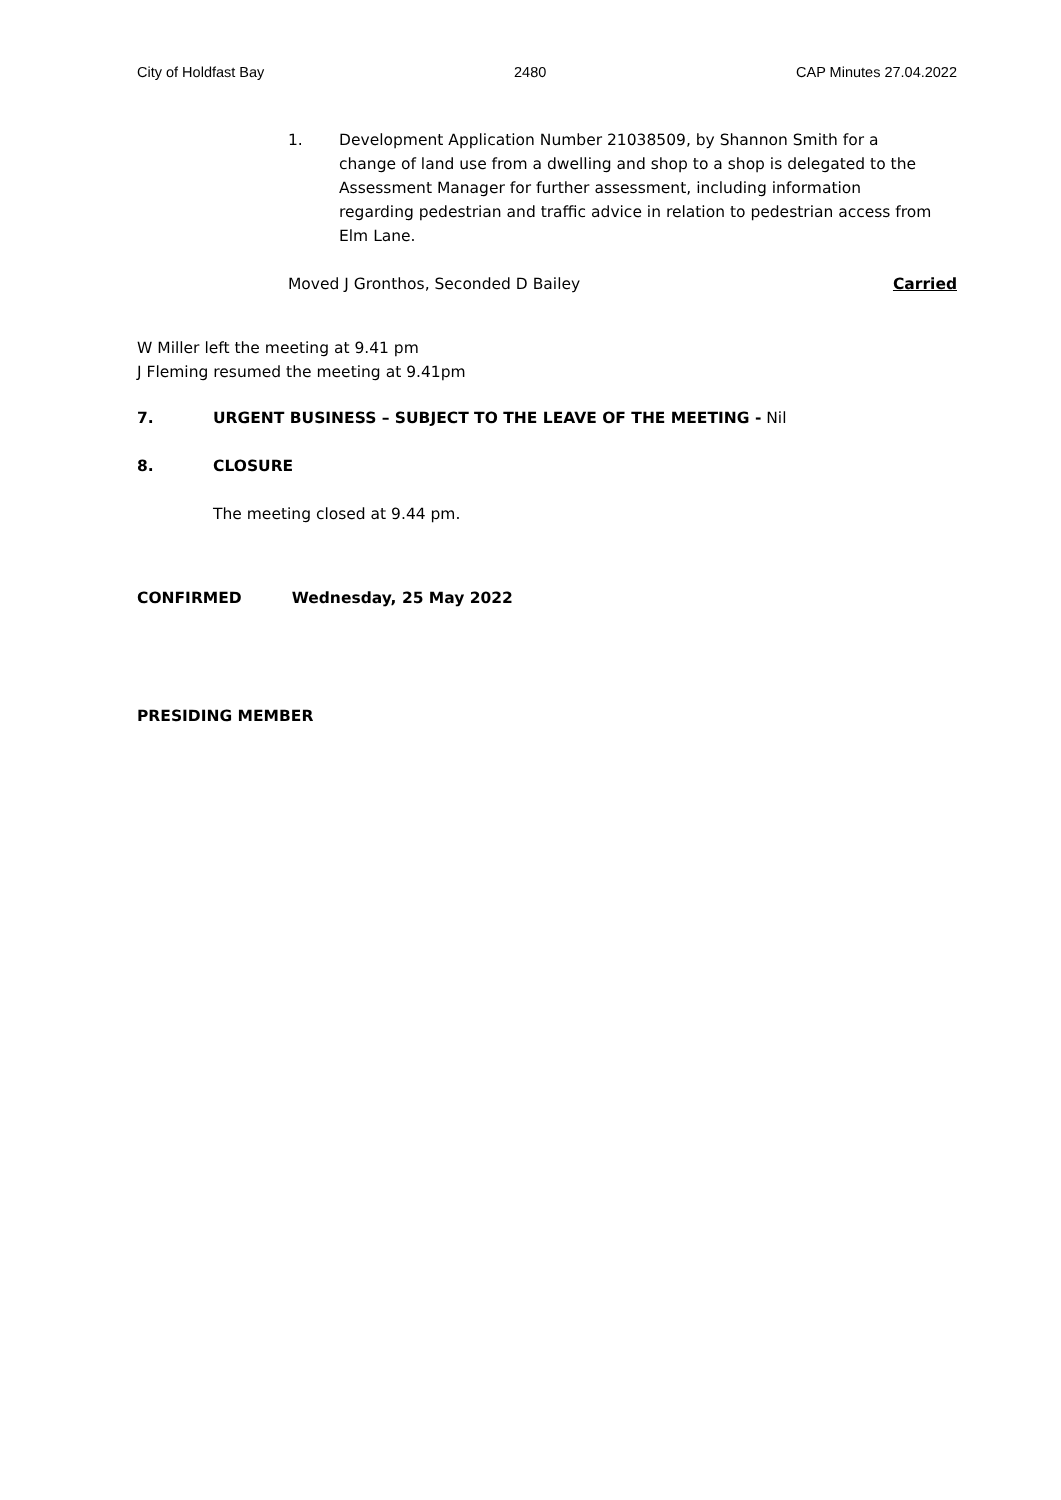City of Holdfast Bay 2480 CAP Minutes 27.04.2022
1. Development Application Number 21038509, by Shannon Smith for a change of land use from a dwelling and shop to a shop is delegated to the Assessment Manager for further assessment, including information regarding pedestrian and traffic advice in relation to pedestrian access from Elm Lane.
Moved J Gronthos, Seconded D Bailey Carried
W Miller left the meeting at 9.41 pm
J Fleming resumed the meeting at 9.41pm
7. URGENT BUSINESS – SUBJECT TO THE LEAVE OF THE MEETING - Nil
8. CLOSURE
The meeting closed at 9.44 pm.
CONFIRMED Wednesday, 25 May 2022
PRESIDING MEMBER